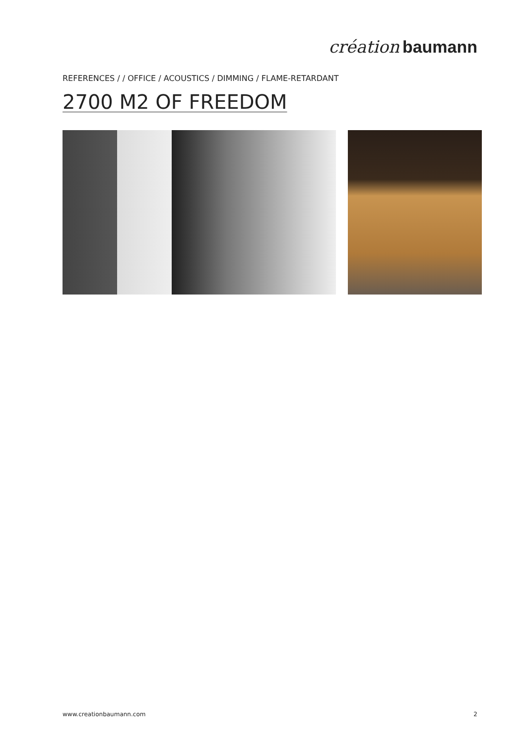création baumann
REFERENCES / / OFFICE / ACOUSTICS / DIMMING / FLAME-RETARDANT
2700 M2 OF FREEDOM
www.creationbaumann.com 2